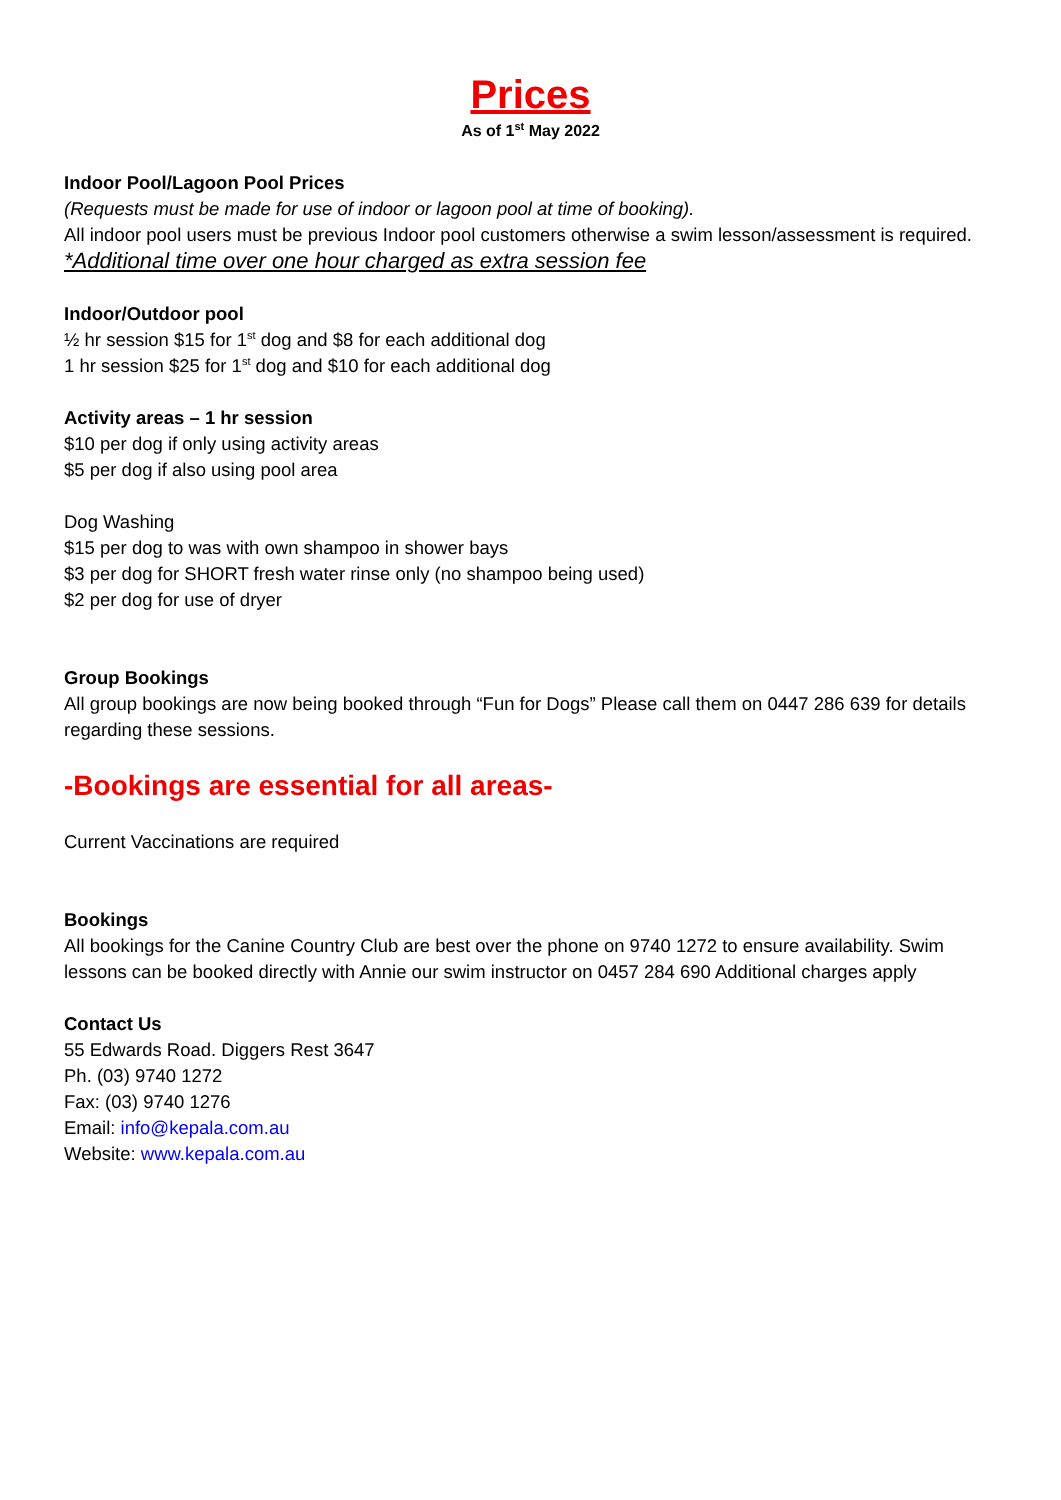Prices
As of 1<sup>st</sup> May 2022
Indoor Pool/Lagoon Pool Prices
(Requests must be made for use of indoor or lagoon pool at time of booking).
All indoor pool users must be previous Indoor pool customers otherwise a swim lesson/assessment is required.
*Additional time over one hour charged as extra session fee
Indoor/Outdoor pool
½ hr session $15 for 1<sup>st</sup> dog and $8 for each additional dog
1 hr session $25 for 1<sup>st</sup> dog and $10 for each additional dog
Activity areas – 1 hr session
$10 per dog if only using activity areas
$5 per dog if also using pool area
Dog Washing
$15 per dog to was with own shampoo in shower bays
$3 per dog for SHORT fresh water rinse only (no shampoo being used)
$2 per dog for use of dryer
Group Bookings
All group bookings are now being booked through “Fun for Dogs” Please call them on 0447 286 639 for details regarding these sessions.
-Bookings are essential for all areas-
Current Vaccinations are required
Bookings
All bookings for the Canine Country Club are best over the phone on 9740 1272 to ensure availability. Swim lessons can be booked directly with Annie our swim instructor on 0457 284 690 Additional charges apply
Contact Us
55 Edwards Road. Diggers Rest 3647
Ph. (03) 9740 1272
Fax: (03) 9740 1276
Email: info@kepala.com.au
Website: www.kepala.com.au